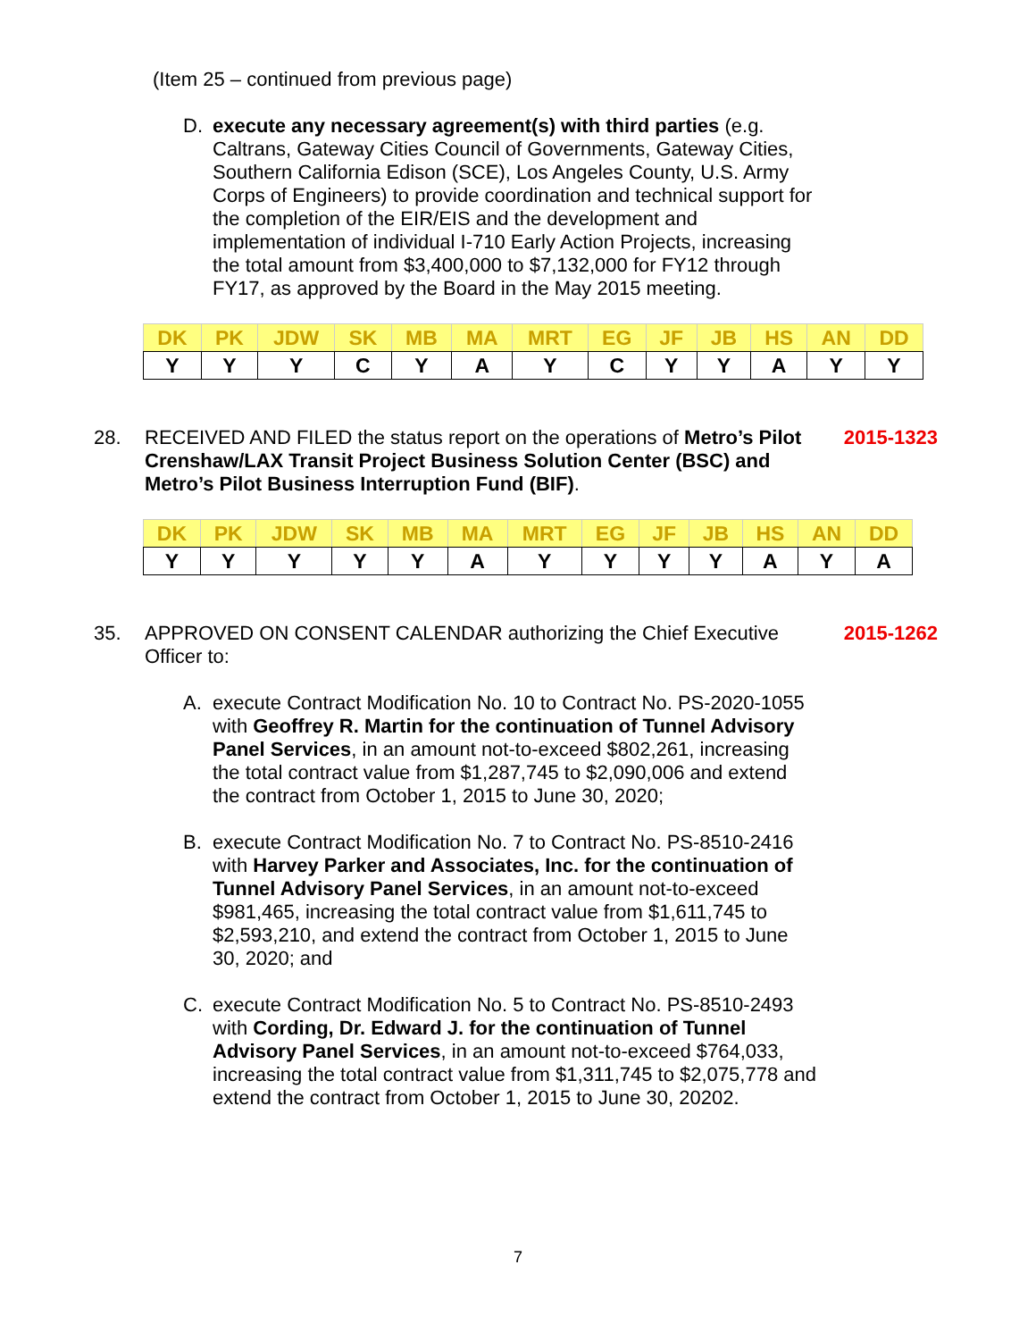(Item 25 – continued from previous page)
D. execute any necessary agreement(s) with third parties (e.g. Caltrans, Gateway Cities Council of Governments, Gateway Cities, Southern California Edison (SCE), Los Angeles County, U.S. Army Corps of Engineers) to provide coordination and technical support for the completion of the EIR/EIS and the development and implementation of individual I-710 Early Action Projects, increasing the total amount from $3,400,000 to $7,132,000 for FY12 through FY17, as approved by the Board in the May 2015 meeting.
| DK | PK | JDW | SK | MB | MA | MRT | EG | JF | JB | HS | AN | DD |
| Y | Y | Y | C | Y | A | Y | C | Y | Y | A | Y | Y |
28. RECEIVED AND FILED the status report on the operations of Metro’s Pilot Crenshaw/LAX Transit Project Business Solution Center (BSC) and Metro’s Pilot Business Interruption Fund (BIF).
2015-1323
| DK | PK | JDW | SK | MB | MA | MRT | EG | JF | JB | HS | AN | DD |
| Y | Y | Y | Y | Y | A | Y | Y | Y | Y | A | Y | A |
35. APPROVED ON CONSENT CALENDAR authorizing the Chief Executive Officer to:
2015-1262
A. execute Contract Modification No. 10 to Contract No. PS-2020-1055 with Geoffrey R. Martin for the continuation of Tunnel Advisory Panel Services, in an amount not-to-exceed $802,261, increasing the total contract value from $1,287,745 to $2,090,006 and extend the contract from October 1, 2015 to June 30, 2020;
B. execute Contract Modification No. 7 to Contract No. PS-8510-2416 with Harvey Parker and Associates, Inc. for the continuation of Tunnel Advisory Panel Services, in an amount not-to-exceed $981,465, increasing the total contract value from $1,611,745 to $2,593,210, and extend the contract from October 1, 2015 to June 30, 2020; and
C. execute Contract Modification No. 5 to Contract No. PS-8510-2493 with Cording, Dr. Edward J. for the continuation of Tunnel Advisory Panel Services, in an amount not-to-exceed $764,033, increasing the total contract value from $1,311,745 to $2,075,778 and extend the contract from October 1, 2015 to June 30, 20202.
7